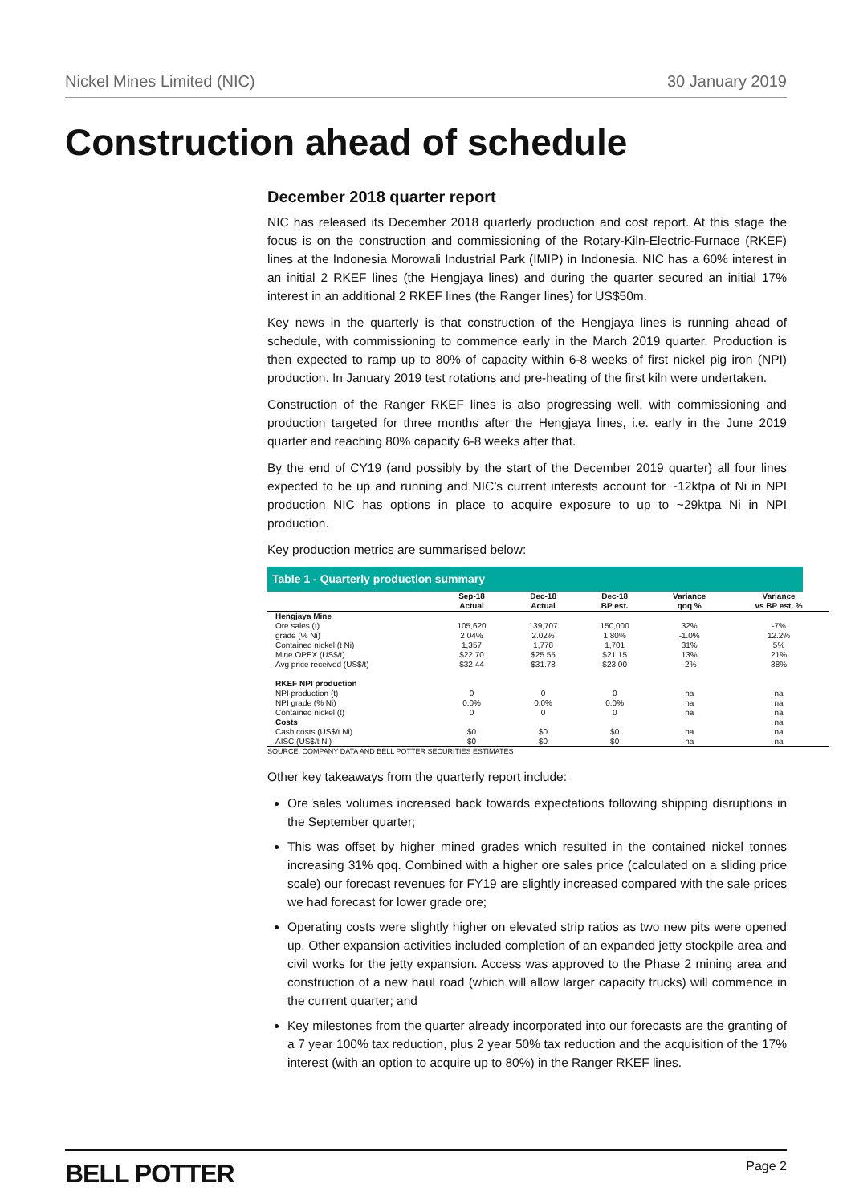Nickel Mines Limited (NIC) 30 January 2019
Construction ahead of schedule
December 2018 quarter report
NIC has released its December 2018 quarterly production and cost report. At this stage the focus is on the construction and commissioning of the Rotary-Kiln-Electric-Furnace (RKEF) lines at the Indonesia Morowali Industrial Park (IMIP) in Indonesia. NIC has a 60% interest in an initial 2 RKEF lines (the Hengjaya lines) and during the quarter secured an initial 17% interest in an additional 2 RKEF lines (the Ranger lines) for US$50m.
Key news in the quarterly is that construction of the Hengjaya lines is running ahead of schedule, with commissioning to commence early in the March 2019 quarter. Production is then expected to ramp up to 80% of capacity within 6-8 weeks of first nickel pig iron (NPI) production. In January 2019 test rotations and pre-heating of the first kiln were undertaken.
Construction of the Ranger RKEF lines is also progressing well, with commissioning and production targeted for three months after the Hengjaya lines, i.e. early in the June 2019 quarter and reaching 80% capacity 6-8 weeks after that.
By the end of CY19 (and possibly by the start of the December 2019 quarter) all four lines expected to be up and running and NIC’s current interests account for ~12ktpa of Ni in NPI production NIC has options in place to acquire exposure to up to ~29ktpa Ni in NPI production.
Key production metrics are summarised below:
Table 1 - Quarterly production summary
| | Sep-18 Actual | Dec-18 Actual | Dec-18 BP est. | Variance qoq % | Variance vs BP est. % |
| --- | --- | --- | --- | --- | --- |
| Hengjaya Mine | | | | | |
| Ore sales (t) | 105,620 | 139,707 | 150,000 | 32% | -7% |
| grade (% Ni) | 2.04% | 2.02% | 1.80% | -1.0% | 12.2% |
| Contained nickel (t Ni) | 1,357 | 1,778 | 1,701 | 31% | 5% |
| Mine OPEX (US$/t) | $22.70 | $25.55 | $21.15 | 13% | 21% |
| Avg price received (US$/t) | $32.44 | $31.78 | $23.00 | -2% | 38% |
| RKEF NPI production | | | | | |
| NPI production (t) | 0 | 0 | 0 | na | na |
| NPI grade (% Ni) | 0.0% | 0.0% | 0.0% | na | na |
| Contained nickel (t) | 0 | 0 | 0 | na | na |
| Costs | | | | | na |
| Cash costs (US$/t Ni) | $0 | $0 | $0 | na | na |
| AISC (US$/t Ni) | $0 | $0 | $0 | na | na |
SOURCE: COMPANY DATA AND BELL POTTER SECURITIES ESTIMATES
Other key takeaways from the quarterly report include:
Ore sales volumes increased back towards expectations following shipping disruptions in the September quarter;
This was offset by higher mined grades which resulted in the contained nickel tonnes increasing 31% qoq. Combined with a higher ore sales price (calculated on a sliding price scale) our forecast revenues for FY19 are slightly increased compared with the sale prices we had forecast for lower grade ore;
Operating costs were slightly higher on elevated strip ratios as two new pits were opened up. Other expansion activities included completion of an expanded jetty stockpile area and civil works for the jetty expansion. Access was approved to the Phase 2 mining area and construction of a new haul road (which will allow larger capacity trucks) will commence in the current quarter; and
Key milestones from the quarter already incorporated into our forecasts are the granting of a 7 year 100% tax reduction, plus 2 year 50% tax reduction and the acquisition of the 17% interest (with an option to acquire up to 80%) in the Ranger RKEF lines.
BELL POTTER Page 2